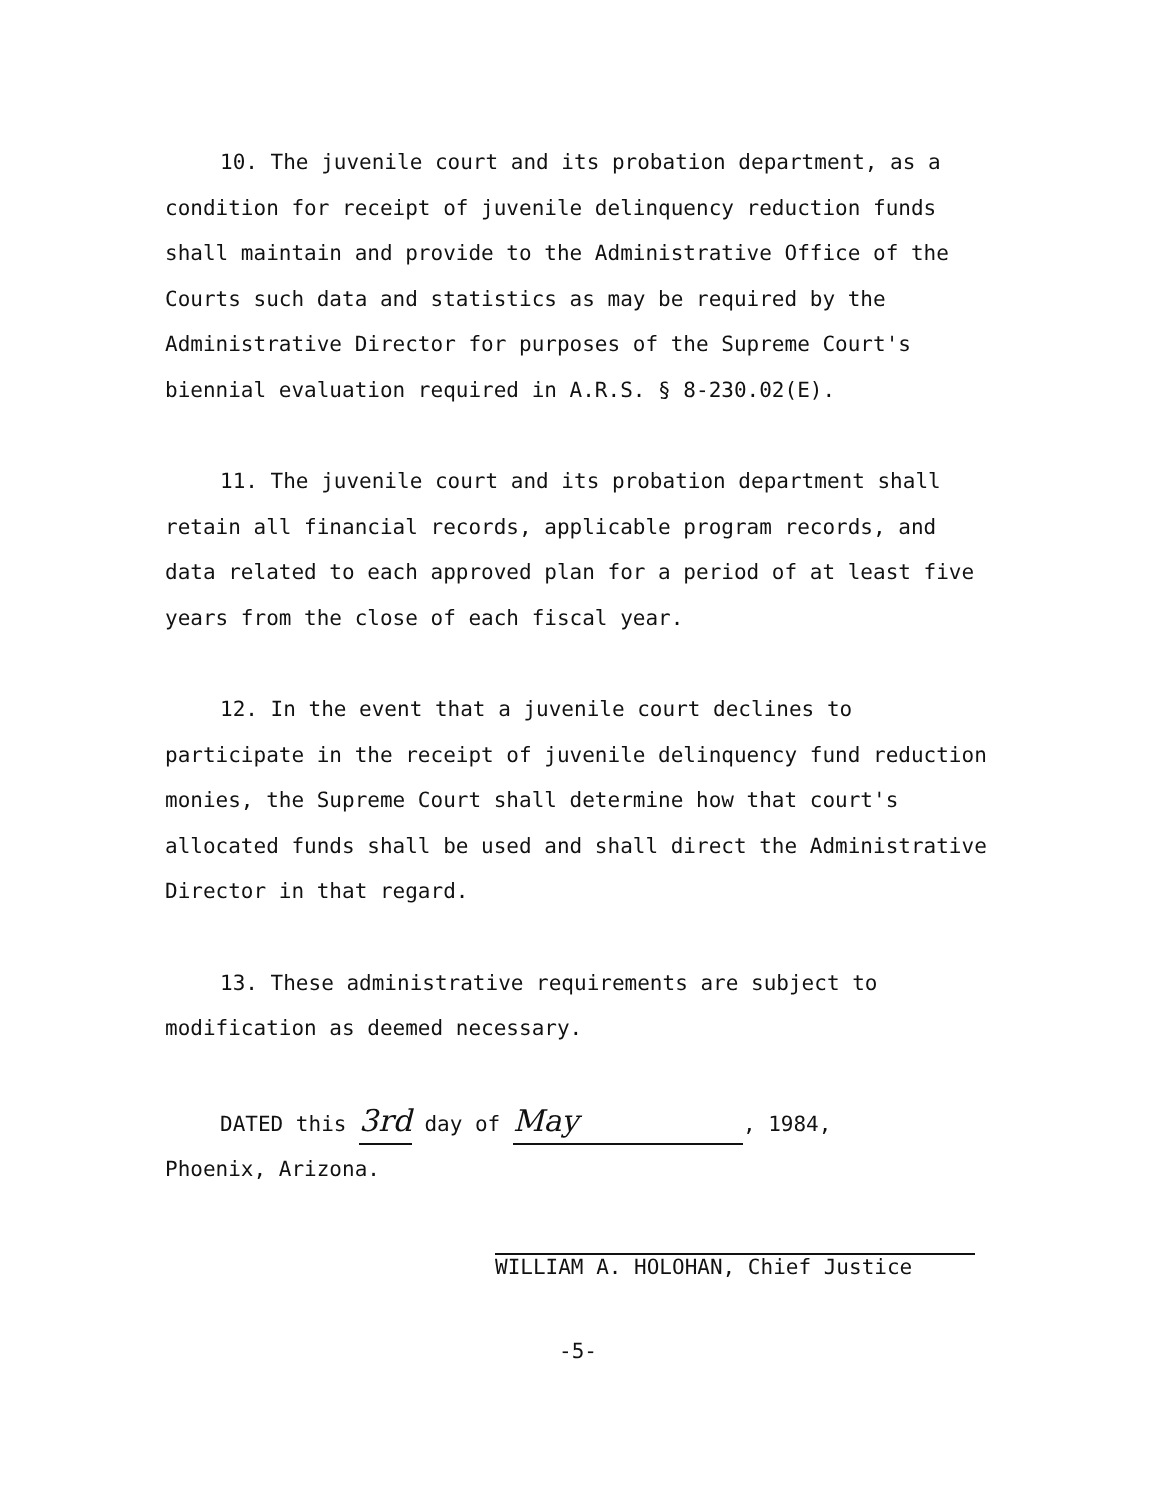10. The juvenile court and its probation department, as a condition for receipt of juvenile delinquency reduction funds shall maintain and provide to the Administrative Office of the Courts such data and statistics as may be required by the Administrative Director for purposes of the Supreme Court's biennial evaluation required in A.R.S. § 8-230.02(E).
11. The juvenile court and its probation department shall retain all financial records, applicable program records, and data related to each approved plan for a period of at least five years from the close of each fiscal year.
12. In the event that a juvenile court declines to participate in the receipt of juvenile delinquency fund reduction monies, the Supreme Court shall determine how that court's allocated funds shall be used and shall direct the Administrative Director in that regard.
13. These administrative requirements are subject to modification as deemed necessary.
DATED this 3rd day of May, 1984,
Phoenix, Arizona.
WILLIAM A. HOLOHAN, Chief Justice
-5-